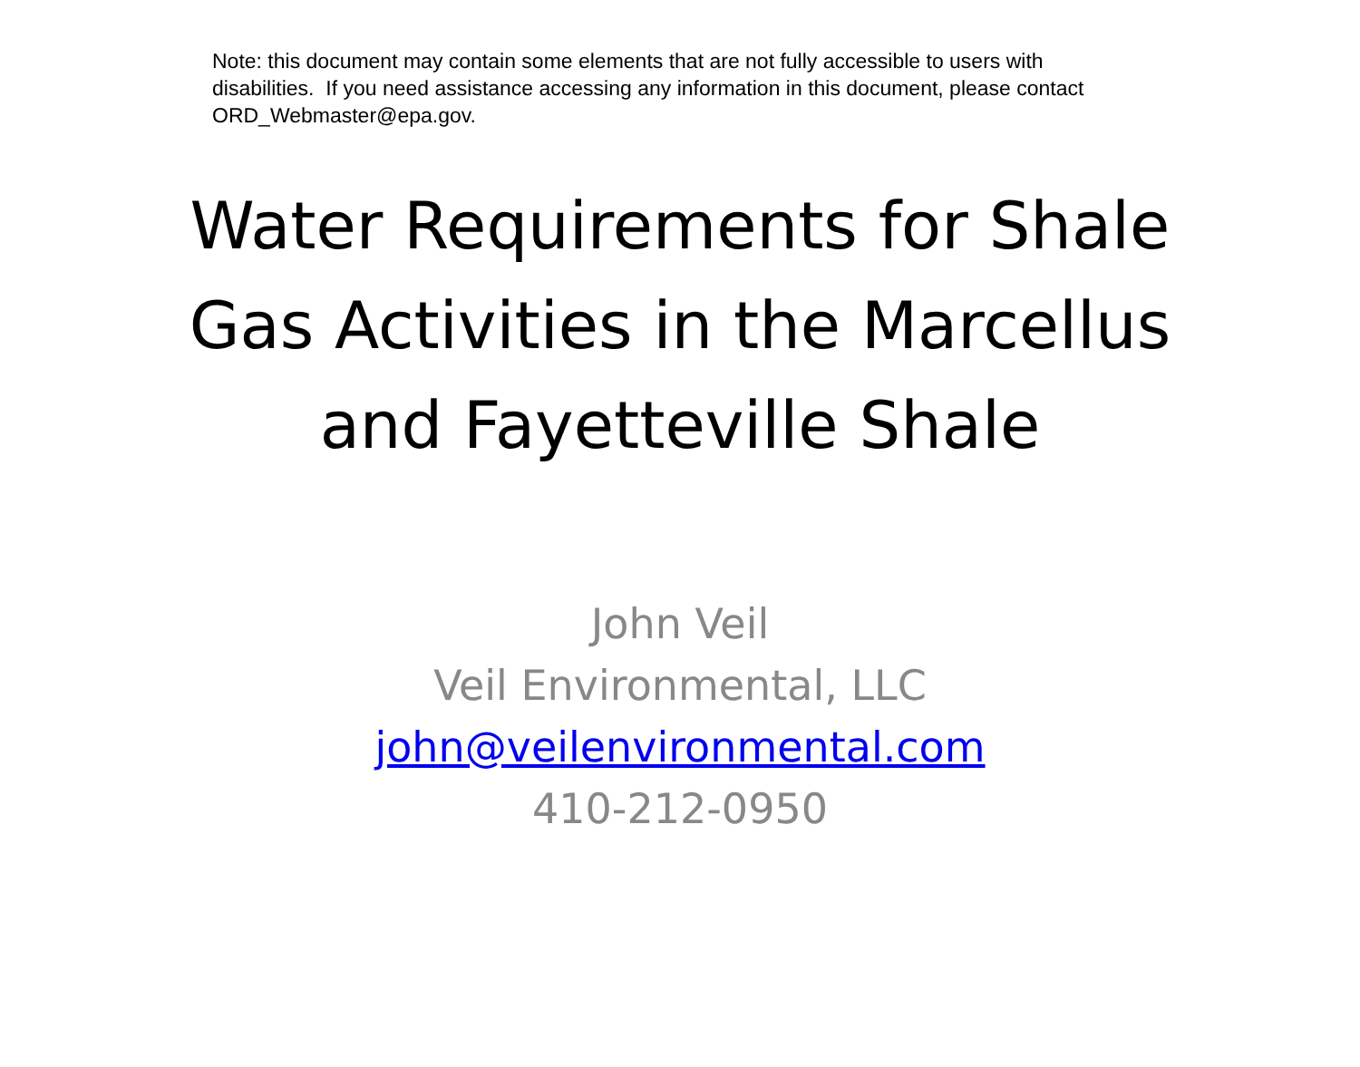Note: this document may contain some elements that are not fully accessible to users with disabilities. If you need assistance accessing any information in this document, please contact ORD_Webmaster@epa.gov.
Water Requirements for Shale
Gas Activities in the Marcellus
and Fayetteville Shale
John Veil
Veil Environmental, LLC
john@veilenvironmental.com
410-212-0950